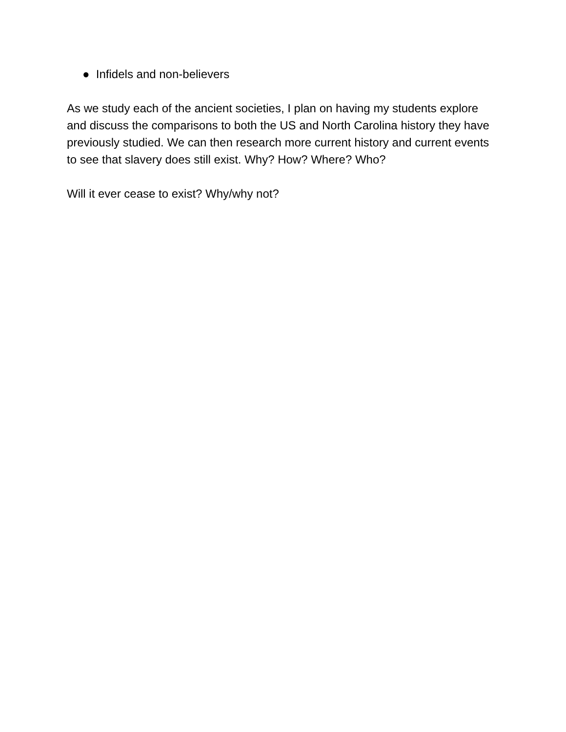● Infidels and non-believers
As we study each of the ancient societies, I plan on having my students explore and discuss the comparisons to both the US and North Carolina history they have previously studied. We can then research more current history and current events to see that slavery does still exist. Why? How? Where? Who?
Will it ever cease to exist? Why/why not?